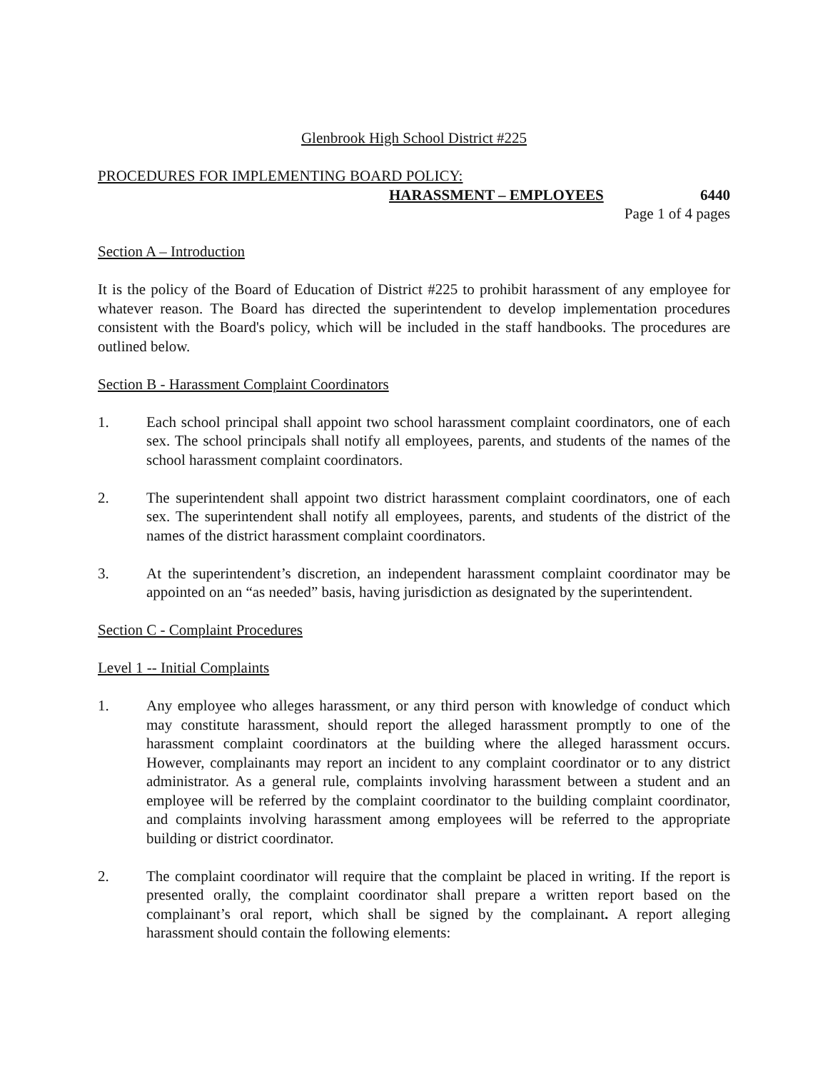Glenbrook High School District #225
PROCEDURES FOR IMPLEMENTING BOARD POLICY:
HARASSMENT – EMPLOYEES 6440
Page 1 of 4 pages
Section A – Introduction
It is the policy of the Board of Education of District #225 to prohibit harassment of any employee for whatever reason. The Board has directed the superintendent to develop implementation procedures consistent with the Board's policy, which will be included in the staff handbooks. The procedures are outlined below.
Section B - Harassment Complaint Coordinators
1. Each school principal shall appoint two school harassment complaint coordinators, one of each sex. The school principals shall notify all employees, parents, and students of the names of the school harassment complaint coordinators.
2. The superintendent shall appoint two district harassment complaint coordinators, one of each sex. The superintendent shall notify all employees, parents, and students of the district of the names of the district harassment complaint coordinators.
3. At the superintendent’s discretion, an independent harassment complaint coordinator may be appointed on an “as needed” basis, having jurisdiction as designated by the superintendent.
Section C - Complaint Procedures
Level 1 -- Initial Complaints
1. Any employee who alleges harassment, or any third person with knowledge of conduct which may constitute harassment, should report the alleged harassment promptly to one of the harassment complaint coordinators at the building where the alleged harassment occurs. However, complainants may report an incident to any complaint coordinator or to any district administrator. As a general rule, complaints involving harassment between a student and an employee will be referred by the complaint coordinator to the building complaint coordinator, and complaints involving harassment among employees will be referred to the appropriate building or district coordinator.
2. The complaint coordinator will require that the complaint be placed in writing. If the report is presented orally, the complaint coordinator shall prepare a written report based on the complainant’s oral report, which shall be signed by the complainant. A report alleging harassment should contain the following elements: